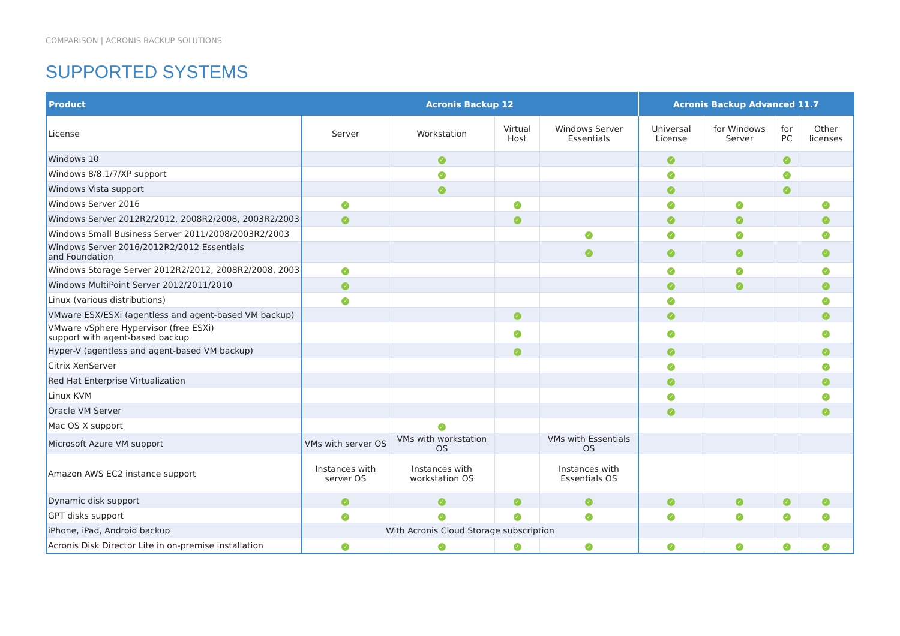COMPARISON | ACRONIS BACKUP SOLUTIONS
SUPPORTED SYSTEMS
| Product | Acronis Backup 12 | | | | Acronis Backup Advanced 11.7 | | | |
| --- | --- | --- | --- | --- | --- | --- | --- | --- |
| License | Server | Workstation | Virtual Host | Windows Server Essentials | Universal License | for Windows Server | for PC | Other licenses |
| Windows 10 | | ✓ | | | ✓ | | ✓ | |
| Windows 8/8.1/7/XP support | | ✓ | | | ✓ | | ✓ | |
| Windows Vista support | | ✓ | | | ✓ | | ✓ | |
| Windows Server 2016 | ✓ | | ✓ | | ✓ | ✓ | | ✓ |
| Windows Server 2012R2/2012, 2008R2/2008, 2003R2/2003 | ✓ | | ✓ | | ✓ | ✓ | | ✓ |
| Windows Small Business Server 2011/2008/2003R2/2003 | | | | ✓ | ✓ | ✓ | | ✓ |
| Windows Server 2016/2012R2/2012 Essentials and Foundation | | | | ✓ | ✓ | ✓ | | ✓ |
| Windows Storage Server 2012R2/2012, 2008R2/2008, 2003 | ✓ | | | | ✓ | ✓ | | ✓ |
| Windows MultiPoint Server 2012/2011/2010 | ✓ | | | | ✓ | ✓ | | ✓ |
| Linux (various distributions) | ✓ | | | | ✓ | | | ✓ |
| VMware ESX/ESXi (agentless and agent-based VM backup) | | | ✓ | | ✓ | | | ✓ |
| VMware vSphere Hypervisor (free ESXi) support with agent-based backup | | | ✓ | | ✓ | | | ✓ |
| Hyper-V (agentless and agent-based VM backup) | | | ✓ | | ✓ | | | ✓ |
| Citrix XenServer | | | | | ✓ | | | ✓ |
| Red Hat Enterprise Virtualization | | | | | ✓ | | | ✓ |
| Linux KVM | | | | | ✓ | | | ✓ |
| Oracle VM Server | | | | | ✓ | | | ✓ |
| Mac OS X support | | ✓ | | | | | | |
| Microsoft Azure VM support | VMs with server OS | VMs with workstation OS | | VMs with Essentials OS | | | | |
| Amazon AWS EC2 instance support | Instances with server OS | Instances with workstation OS | | Instances with Essentials OS | | | | |
| Dynamic disk support | ✓ | ✓ | ✓ | ✓ | ✓ | ✓ | ✓ | ✓ |
| GPT disks support | ✓ | ✓ | ✓ | ✓ | ✓ | ✓ | ✓ | ✓ |
| iPhone, iPad, Android backup | With Acronis Cloud Storage subscription | | | | | | | |
| Acronis Disk Director Lite in on-premise installation | ✓ | ✓ | ✓ | ✓ | ✓ | ✓ | ✓ | ✓ |